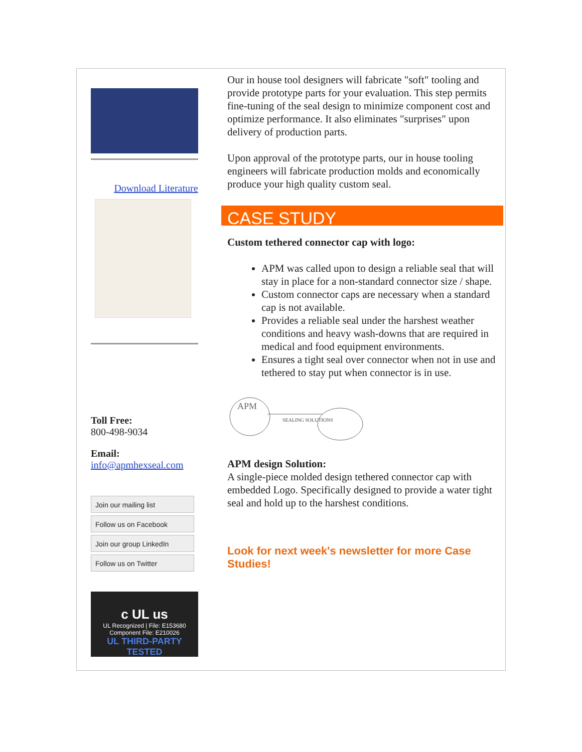Download Literature
Toll Free:
800-498-9034
Email:
info@apmhexseal.com
Join our mailing list
Follow us on Facebook
Join our group LinkedIn
Follow us on Twitter
c UL us
UL Recognized | File: E153680
Component File: E210026
UL THIRD-PARTY TESTED
Our in house tool designers will fabricate "soft" tooling and provide prototype parts for your evaluation. This step permits fine-tuning of the seal design to minimize component cost and optimize performance. It also eliminates "surprises" upon delivery of production parts.
Upon approval of the prototype parts, our in house tooling engineers will fabricate production molds and economically produce your high quality custom seal.
CASE STUDY
Custom tethered connector cap with logo:
APM was called upon to design a reliable seal that will stay in place for a non-standard connector size / shape.
Custom connector caps are necessary when a standard cap is not available.
Provides a reliable seal under the harshest weather conditions and heavy wash-downs that are required in medical and food equipment environments.
Ensures a tight seal over connector when not in use and tethered to stay put when connector is in use.
APM
SEALING SOLUTIONS
APM design Solution:
A single-piece molded design tethered connector cap with embedded Logo. Specifically designed to provide a water tight seal and hold up to the harshest conditions.
Look for next week's newsletter for more Case Studies!